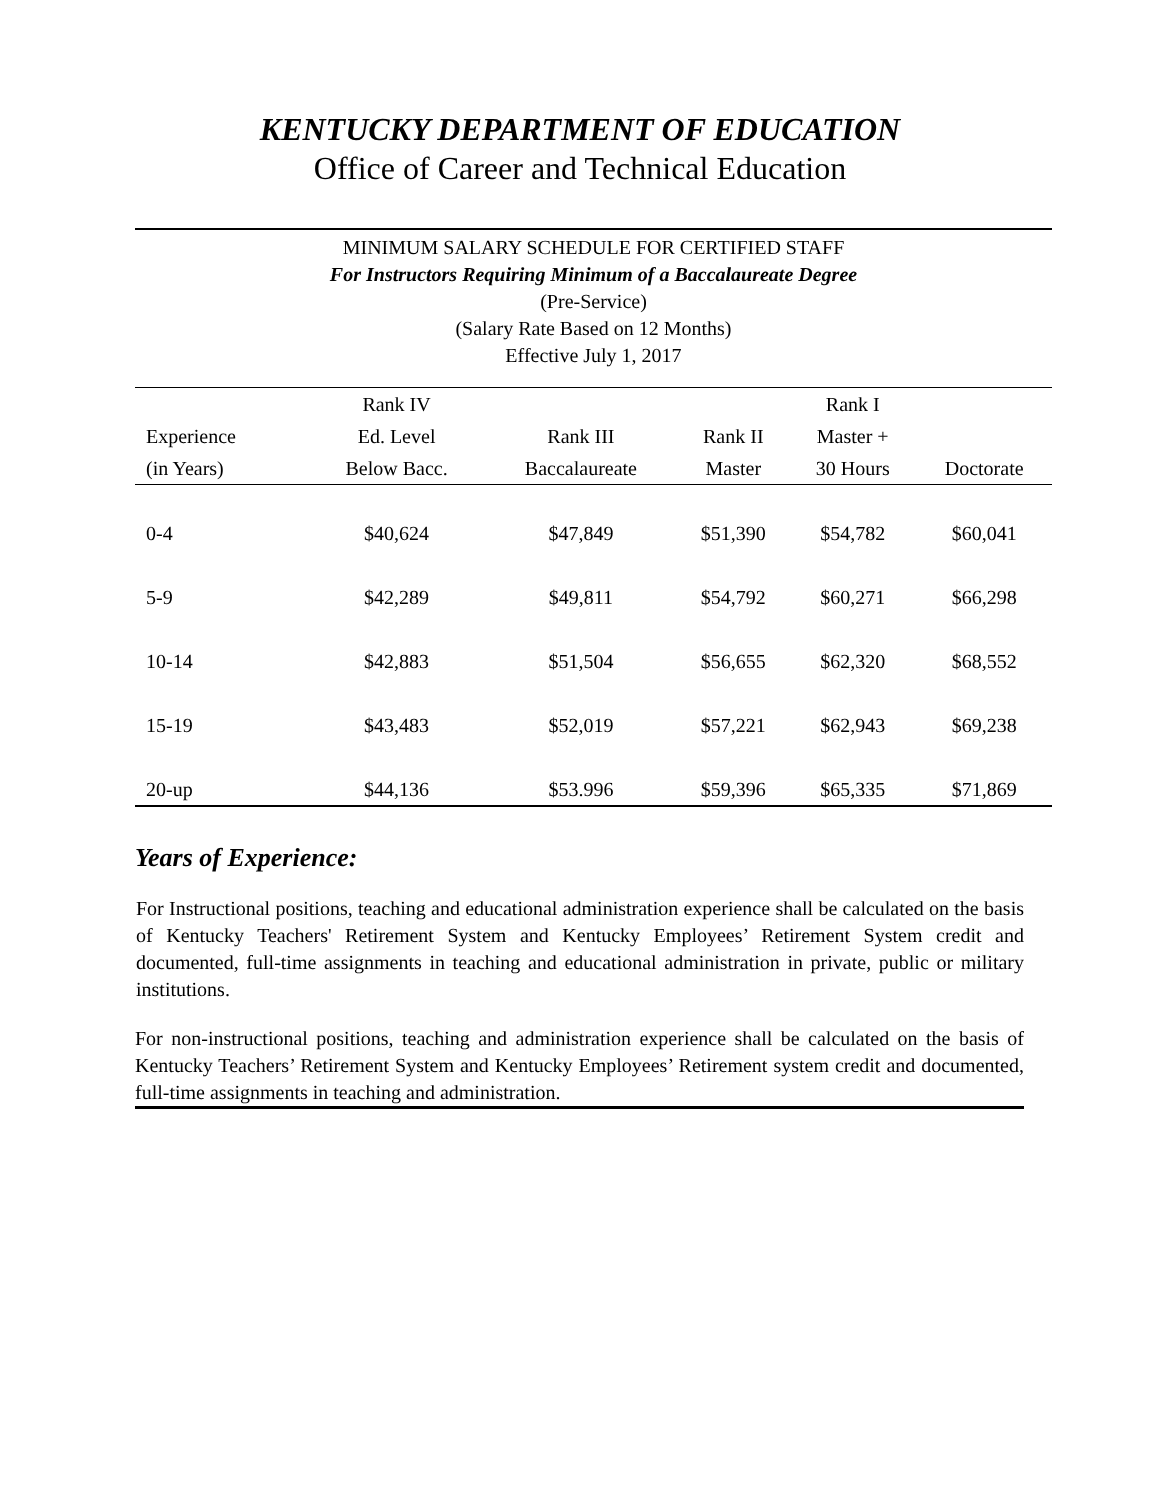KENTUCKY DEPARTMENT OF EDUCATION
Office of Career and Technical Education
MINIMUM SALARY SCHEDULE FOR CERTIFIED STAFF
For Instructors Requiring Minimum of a Baccalaureate Degree
(Pre-Service)
(Salary Rate Based on 12 Months)
Effective July 1, 2017
| | Rank IV | | | Rank I | |
| --- | --- | --- | --- | --- | --- |
| Experience | Ed. Level | Rank III | Rank II | Master + | |
| (in Years) | Below Bacc. | Baccalaureate | Master | 30 Hours | Doctorate |
| 0-4 | $40,624 | $47,849 | $51,390 | $54,782 | $60,041 |
| 5-9 | $42,289 | $49,811 | $54,792 | $60,271 | $66,298 |
| 10-14 | $42,883 | $51,504 | $56,655 | $62,320 | $68,552 |
| 15-19 | $43,483 | $52,019 | $57,221 | $62,943 | $69,238 |
| 20-up | $44,136 | $53.996 | $59,396 | $65,335 | $71,869 |
Years of Experience:
For Instructional positions, teaching and educational administration experience shall be calculated on the basis of Kentucky Teachers' Retirement System and Kentucky Employees’ Retirement System credit and documented, full-time assignments in teaching and educational administration in private, public or military institutions.
For non-instructional positions, teaching and administration experience shall be calculated on the basis of Kentucky Teachers’ Retirement System and Kentucky Employees’ Retirement system credit and documented, full-time assignments in teaching and administration.